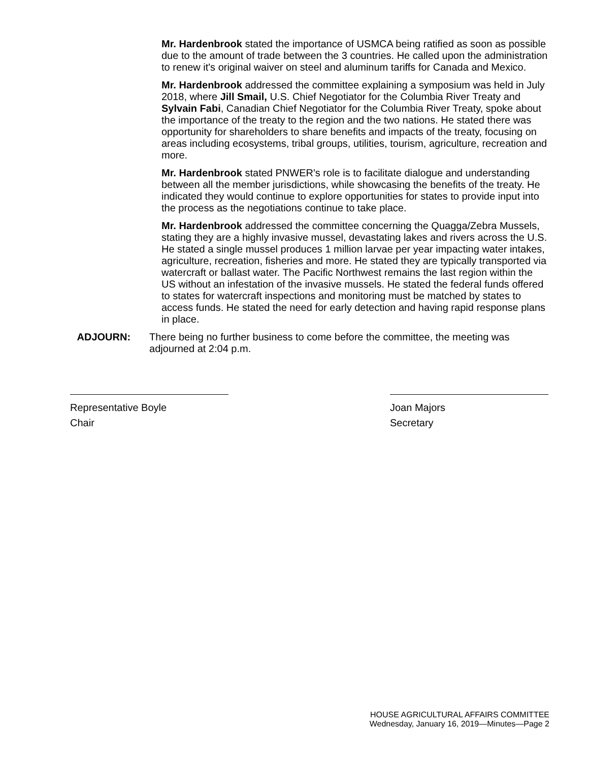Mr. Hardenbrook stated the importance of USMCA being ratified as soon as possible due to the amount of trade between the 3 countries. He called upon the administration to renew it's original waiver on steel and aluminum tariffs for Canada and Mexico.
Mr. Hardenbrook addressed the committee explaining a symposium was held in July 2018, where Jill Smail, U.S. Chief Negotiator for the Columbia River Treaty and Sylvain Fabi, Canadian Chief Negotiator for the Columbia River Treaty, spoke about the importance of the treaty to the region and the two nations. He stated there was opportunity for shareholders to share benefits and impacts of the treaty, focusing on areas including ecosystems, tribal groups, utilities, tourism, agriculture, recreation and more.
Mr. Hardenbrook stated PNWER's role is to facilitate dialogue and understanding between all the member jurisdictions, while showcasing the benefits of the treaty. He indicated they would continue to explore opportunities for states to provide input into the process as the negotiations continue to take place.
Mr. Hardenbrook addressed the committee concerning the Quagga/Zebra Mussels, stating they are a highly invasive mussel, devastating lakes and rivers across the U.S. He stated a single mussel produces 1 million larvae per year impacting water intakes, agriculture, recreation, fisheries and more. He stated they are typically transported via watercraft or ballast water. The Pacific Northwest remains the last region within the US without an infestation of the invasive mussels. He stated the federal funds offered to states for watercraft inspections and monitoring must be matched by states to access funds. He stated the need for early detection and having rapid response plans in place.
ADJOURN: There being no further business to come before the committee, the meeting was adjourned at 2:04 p.m.
Representative Boyle
Chair
Joan Majors
Secretary
HOUSE AGRICULTURAL AFFAIRS COMMITTEE
Wednesday, January 16, 2019—Minutes—Page 2